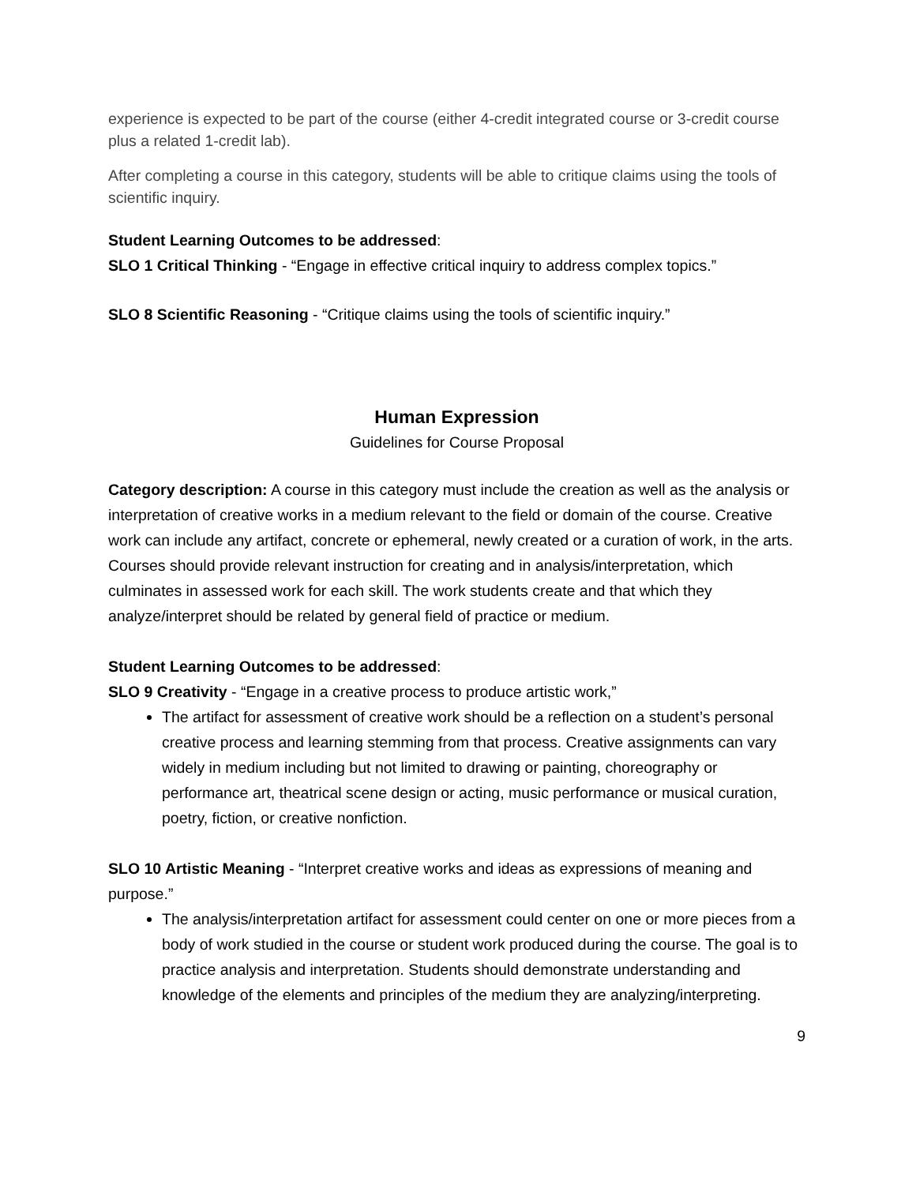experience is expected to be part of the course (either 4-credit integrated course or 3-credit course plus a related 1-credit lab).
After completing a course in this category, students will be able to critique claims using the tools of scientific inquiry.
Student Learning Outcomes to be addressed:
SLO 1 Critical Thinking - “Engage in effective critical inquiry to address complex topics.”
SLO 8 Scientific Reasoning - “Critique claims using the tools of scientific inquiry.”
Human Expression
Guidelines for Course Proposal
Category description: A course in this category must include the creation as well as the analysis or interpretation of creative works in a medium relevant to the field or domain of the course. Creative work can include any artifact, concrete or ephemeral, newly created or a curation of work, in the arts. Courses should provide relevant instruction for creating and in analysis/interpretation, which culminates in assessed work for each skill. The work students create and that which they analyze/interpret should be related by general field of practice or medium.
Student Learning Outcomes to be addressed:
SLO 9 Creativity - “Engage in a creative process to produce artistic work,”
The artifact for assessment of creative work should be a reflection on a student’s personal creative process and learning stemming from that process. Creative assignments can vary widely in medium including but not limited to drawing or painting, choreography or performance art, theatrical scene design or acting, music performance or musical curation, poetry, fiction, or creative nonfiction.
SLO 10 Artistic Meaning - “Interpret creative works and ideas as expressions of meaning and purpose.”
The analysis/interpretation artifact for assessment could center on one or more pieces from a body of work studied in the course or student work produced during the course. The goal is to practice analysis and interpretation. Students should demonstrate understanding and knowledge of the elements and principles of the medium they are analyzing/interpreting.
9